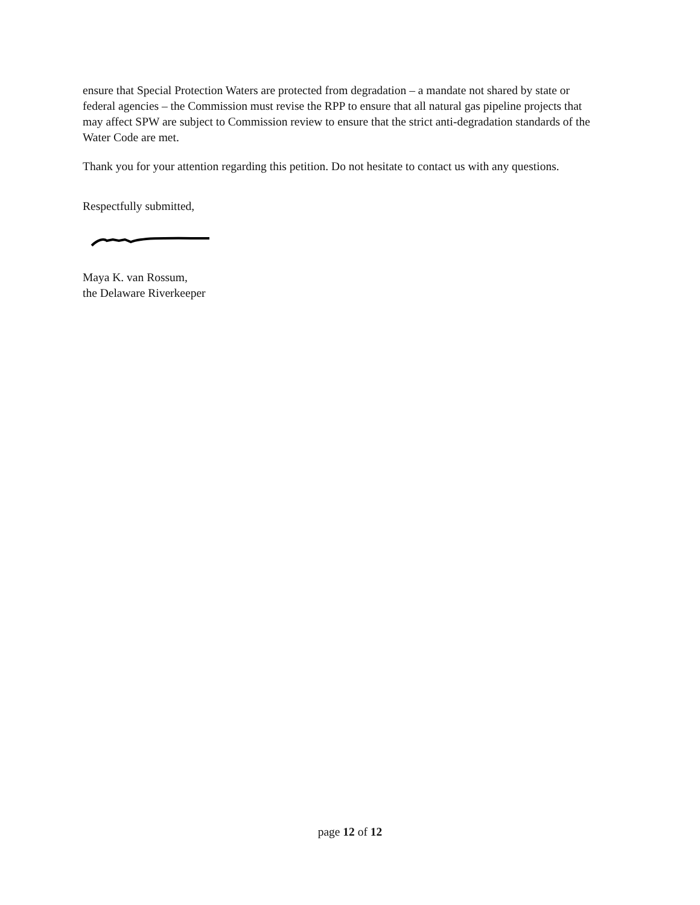ensure that Special Protection Waters are protected from degradation – a mandate not shared by state or federal agencies – the Commission must revise the RPP to ensure that all natural gas pipeline projects that may affect SPW are subject to Commission review to ensure that the strict anti-degradation standards of the Water Code are met.
Thank you for your attention regarding this petition. Do not hesitate to contact us with any questions.
Respectfully submitted,
Maya K. van Rossum,
the Delaware Riverkeeper
page 12 of 12